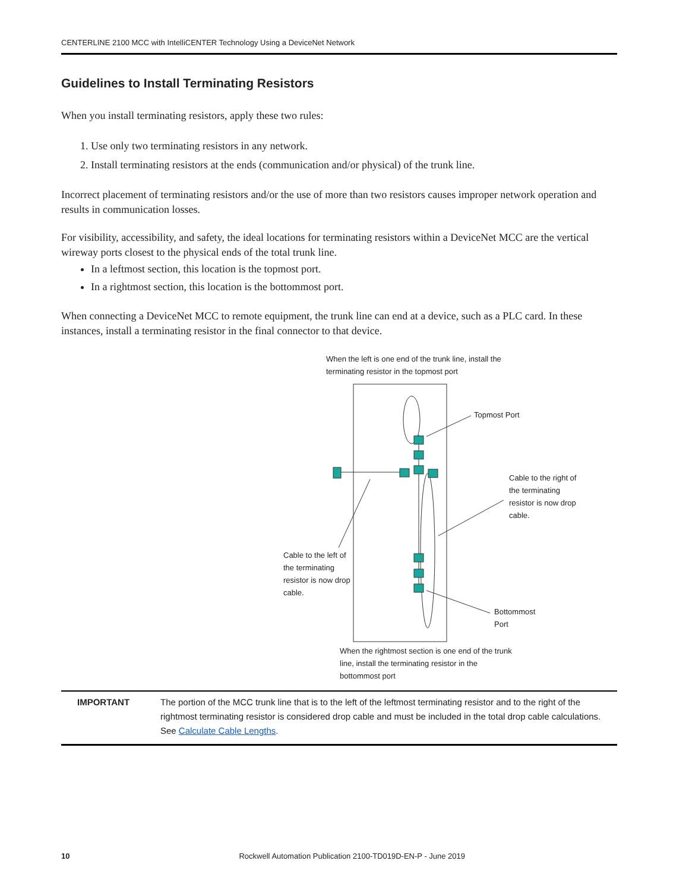CENTERLINE 2100 MCC with IntelliCENTER Technology Using a DeviceNet Network
Guidelines to Install Terminating Resistors
When you install terminating resistors, apply these two rules:
1. Use only two terminating resistors in any network.
2. Install terminating resistors at the ends (communication and/or physical) of the trunk line.
Incorrect placement of terminating resistors and/or the use of more than two resistors causes improper network operation and results in communication losses.
For visibility, accessibility, and safety, the ideal locations for terminating resistors within a DeviceNet MCC are the vertical wireway ports closest to the physical ends of the total trunk line.
In a leftmost section, this location is the topmost port.
In a rightmost section, this location is the bottommost port.
When connecting a DeviceNet MCC to remote equipment, the trunk line can end at a device, such as a PLC card. In these instances, install a terminating resistor in the final connector to that device.
When the left is one end of the trunk line, install the
terminating resistor in the topmost port
Topmost Port
Cable to the right of
the terminating
resistor is now drop
cable.
Cable to the left of
the terminating
resistor is now drop
cable.
Bottommost
Port
When the rightmost section is one end of the trunk
line, install the terminating resistor in the
bottommost port
IMPORTANT The portion of the MCC trunk line that is to the left of the leftmost terminating resistor and to the right of the rightmost terminating resistor is considered drop cable and must be included in the total drop cable calculations. See Calculate Cable Lengths.
10 Rockwell Automation Publication 2100-TD019D-EN-P - June 2019